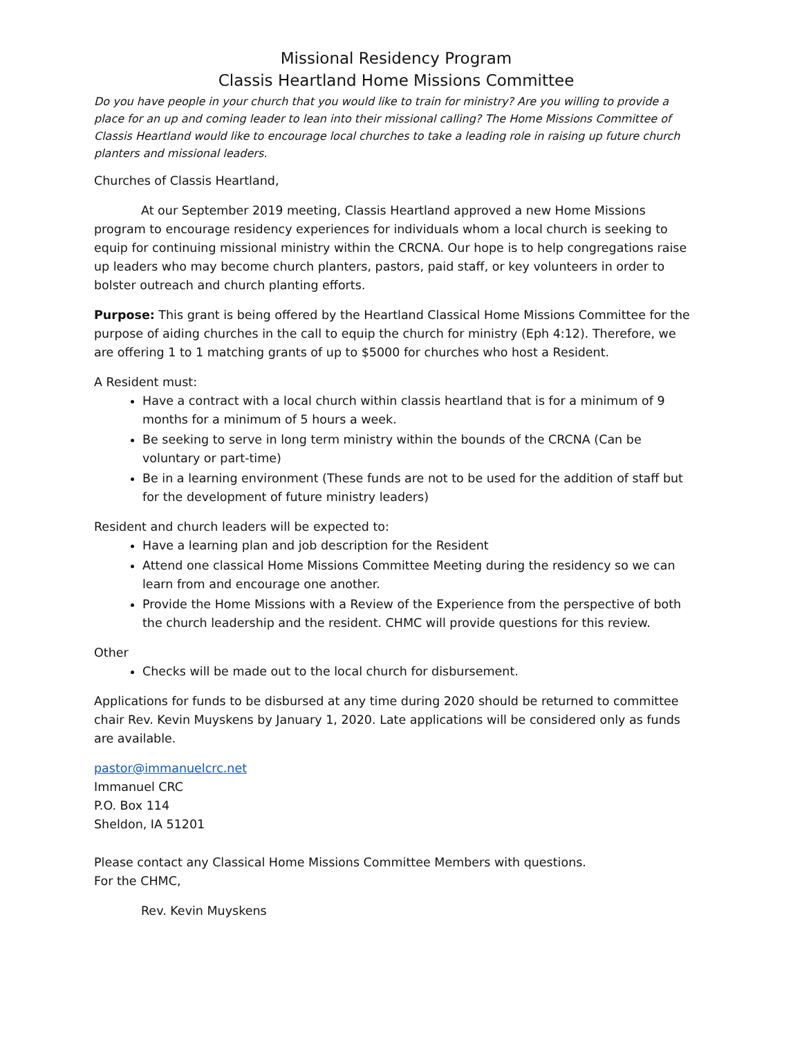Missional Residency Program
Classis Heartland Home Missions Committee
Do you have people in your church that you would like to train for ministry? Are you willing to provide a place for an up and coming leader to lean into their missional calling? The Home Missions Committee of Classis Heartland would like to encourage local churches to take a leading role in raising up future church planters and missional leaders.
Churches of Classis Heartland,
At our September 2019 meeting, Classis Heartland approved a new Home Missions program to encourage residency experiences for individuals whom a local church is seeking to equip for continuing missional ministry within the CRCNA. Our hope is to help congregations raise up leaders who may become church planters, pastors, paid staff, or key volunteers in order to bolster outreach and church planting efforts.
Purpose: This grant is being offered by the Heartland Classical Home Missions Committee for the purpose of aiding churches in the call to equip the church for ministry (Eph 4:12). Therefore, we are offering 1 to 1 matching grants of up to $5000 for churches who host a Resident.
A Resident must:
Have a contract with a local church within classis heartland that is for a minimum of 9 months for a minimum of 5 hours a week.
Be seeking to serve in long term ministry within the bounds of the CRCNA (Can be voluntary or part-time)
Be in a learning environment (These funds are not to be used for the addition of staff but for the development of future ministry leaders)
Resident and church leaders will be expected to:
Have a learning plan and job description for the Resident
Attend one classical Home Missions Committee Meeting during the residency so we can learn from and encourage one another.
Provide the Home Missions with a Review of the Experience from the perspective of both the church leadership and the resident. CHMC will provide questions for this review.
Other
Checks will be made out to the local church for disbursement.
Applications for funds to be disbursed at any time during 2020 should be returned to committee chair Rev. Kevin Muyskens by January 1, 2020. Late applications will be considered only as funds are available.
pastor@immanuelcrc.net
Immanuel CRC
P.O. Box 114
Sheldon, IA 51201
Please contact any Classical Home Missions Committee Members with questions.
For the CHMC,
Rev. Kevin Muyskens